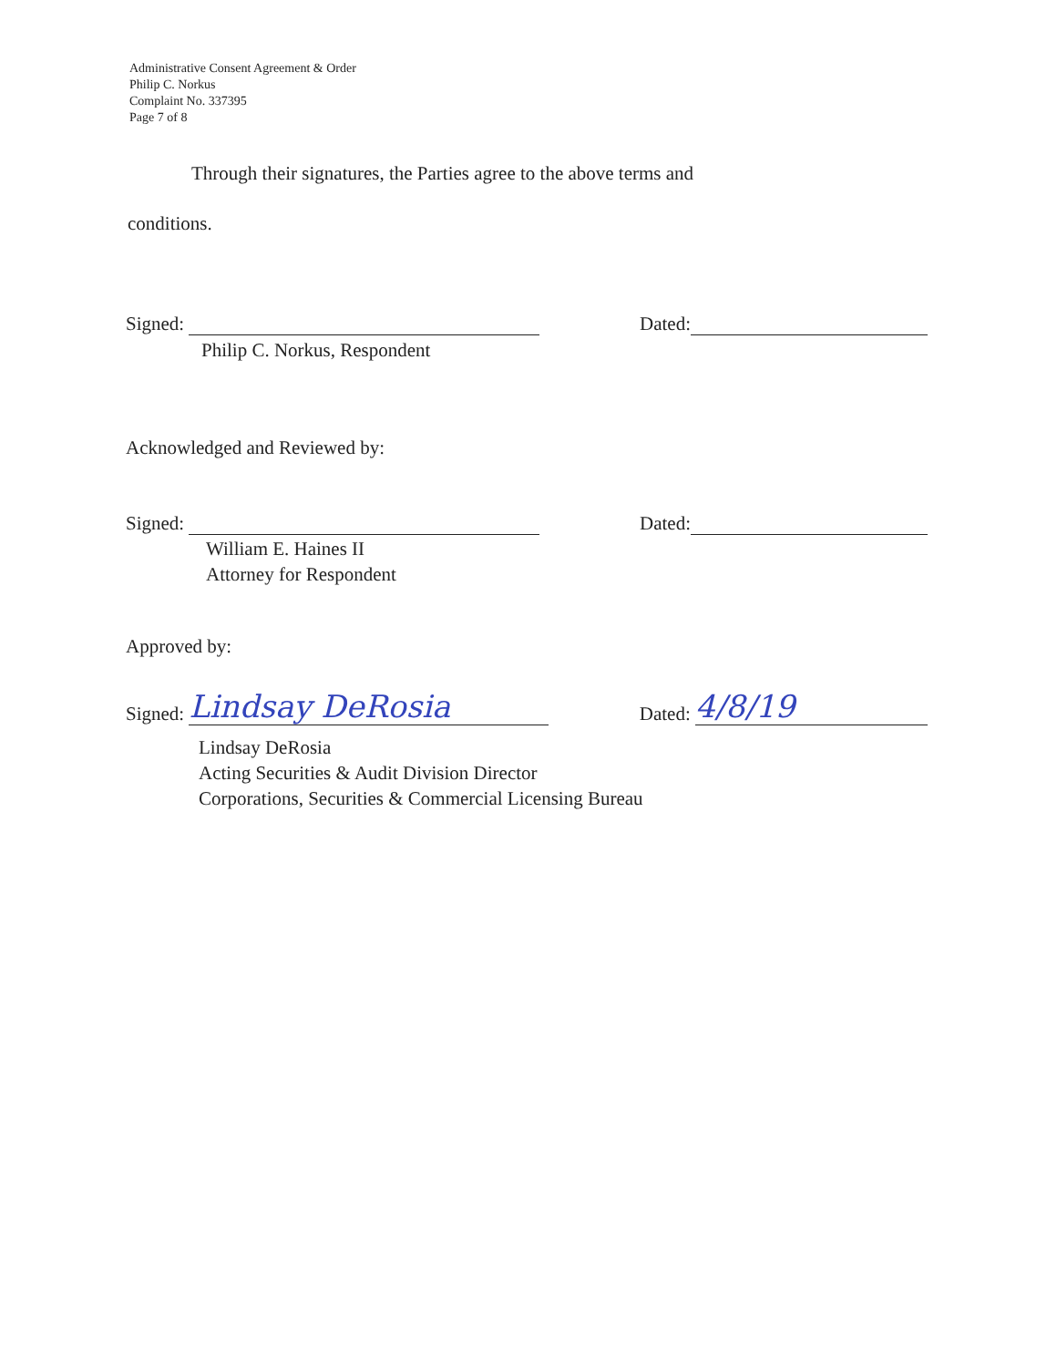Administrative Consent Agreement & Order
Philip C. Norkus
Complaint No. 337395
Page 7 of 8
Through their signatures, the Parties agree to the above terms and
conditions.
Signed: Dated:
Philip C. Norkus, Respondent
Acknowledged and Reviewed by:
Signed: Dated:
William E. Haines II
Attorney for Respondent
Approved by:
Signed: Lindsay DeRosia Dated: 4/8/19
Lindsay DeRosia
Acting Securities & Audit Division Director
Corporations, Securities & Commercial Licensing Bureau